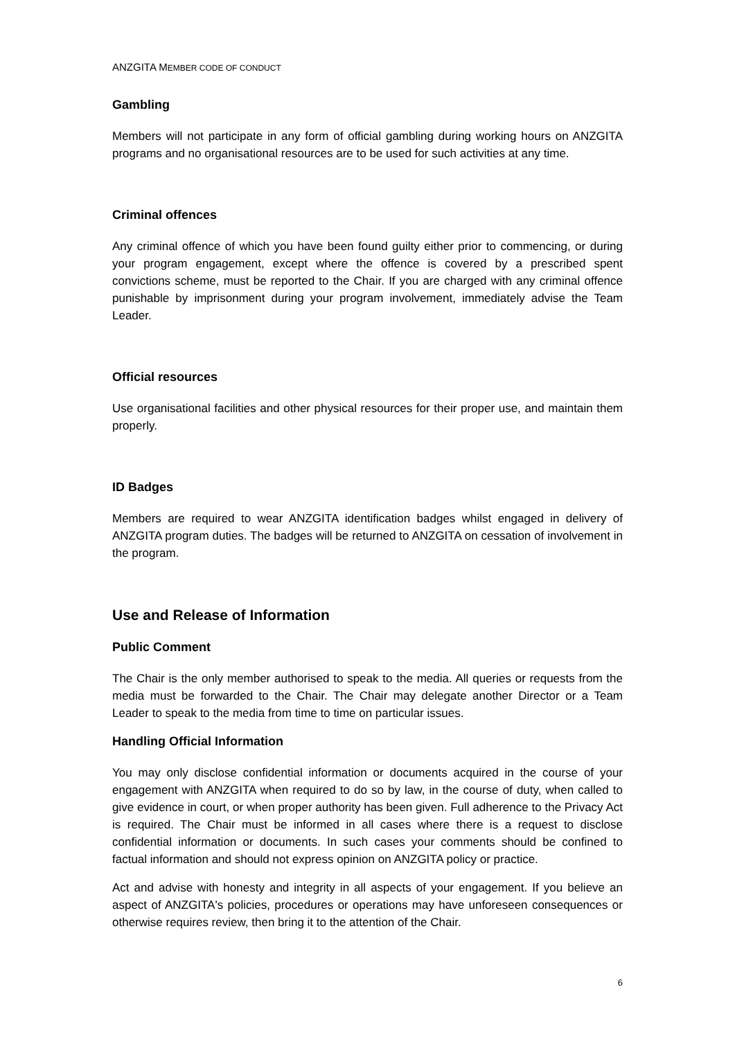ANZGITA MEMBER CODE OF CONDUCT
Gambling
Members will not participate in any form of official gambling during working hours on ANZGITA programs and no organisational resources are to be used for such activities at any time.
Criminal offences
Any criminal offence of which you have been found guilty either prior to commencing, or during your program engagement, except where the offence is covered by a prescribed spent convictions scheme, must be reported to the Chair. If you are charged with any criminal offence punishable by imprisonment during your program involvement, immediately advise the Team Leader.
Official resources
Use organisational facilities and other physical resources for their proper use, and maintain them properly.
ID Badges
Members are required to wear ANZGITA identification badges whilst engaged in delivery of ANZGITA program duties. The badges will be returned to ANZGITA on cessation of involvement in the program.
Use and Release of Information
Public Comment
The Chair is the only member authorised to speak to the media. All queries or requests from the media must be forwarded to the Chair. The Chair may delegate another Director or a Team Leader to speak to the media from time to time on particular issues.
Handling Official Information
You may only disclose confidential information or documents acquired in the course of your engagement with ANZGITA when required to do so by law, in the course of duty, when called to give evidence in court, or when proper authority has been given. Full adherence to the Privacy Act is required. The Chair must be informed in all cases where there is a request to disclose confidential information or documents. In such cases your comments should be confined to factual information and should not express opinion on ANZGITA policy or practice.
Act and advise with honesty and integrity in all aspects of your engagement. If you believe an aspect of ANZGITA's policies, procedures or operations may have unforeseen consequences or otherwise requires review, then bring it to the attention of the Chair.
6